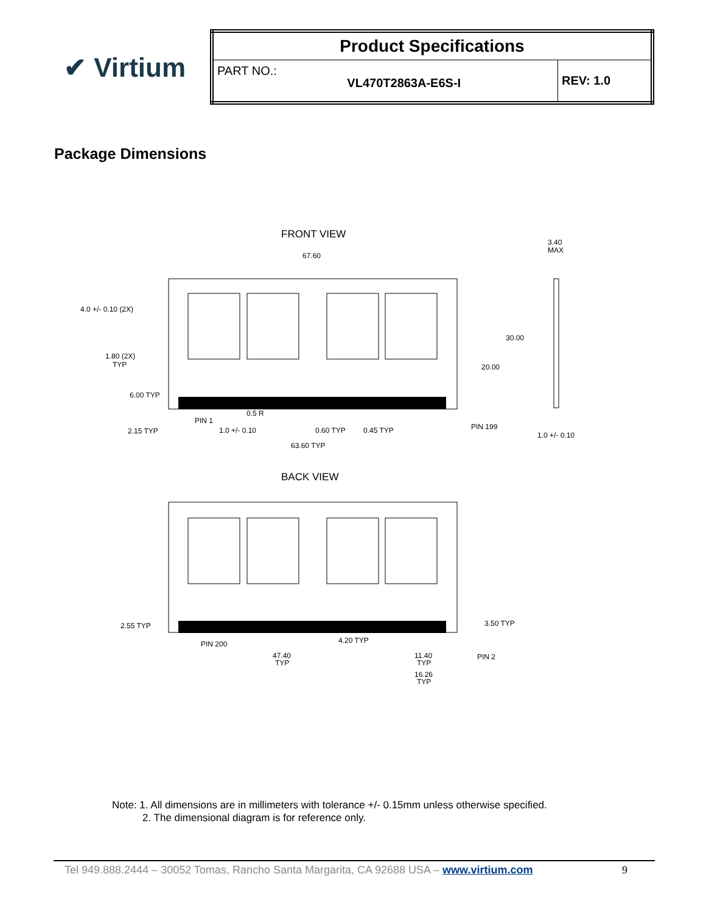✔ Virtium
| Product Specifications | |
| PART NO.: VL470T2863A-E6S-I | REV: 1.0 |
Package Dimensions
FRONT VIEW
67.60
3.40
MAX
4.0 +/- 0.10 (2X)
1.80 (2X)
TYP
6.00 TYP
2.15 TYP
PIN 1
0.5 R
1.0 +/- 0.10
0.60 TYP
0.45 TYP
PIN 199
30.00
20.00
1.0 +/- 0.10
63.60 TYP
BACK VIEW
2.55 TYP
3.50 TYP
PIN 200
4.20 TYP
47.40
TYP
11.40
TYP
PIN 2
16.26
TYP
Note: 1. All dimensions are in millimeters with tolerance +/- 0.15mm unless otherwise specified.
2. The dimensional diagram is for reference only.
Tel 949.888.2444 – 30052 Tomas, Rancho Santa Margarita, CA 92688 USA – www.virtium.com 9